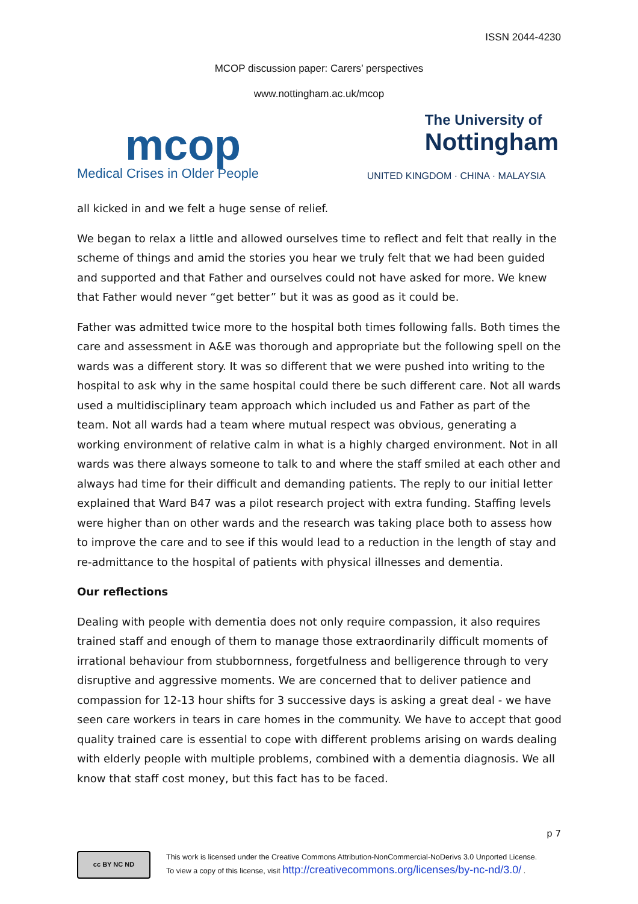ISSN 2044-4230
MCOP discussion paper: Carers’ perspectives
www.nottingham.ac.uk/mcop
mcop
Medical Crises in Older People
The University of
Nottingham
UNITED KINGDOM · CHINA · MALAYSIA
all kicked in and we felt a huge sense of relief.
We began to relax a little and allowed ourselves time to reflect and felt that really in the scheme of things and amid the stories you hear we truly felt that we had been guided and supported and that Father and ourselves could not have asked for more. We knew that Father would never “get better” but it was as good as it could be.
Father was admitted twice more to the hospital both times following falls. Both times the care and assessment in A&E was thorough and appropriate but the following spell on the wards was a different story. It was so different that we were pushed into writing to the hospital to ask why in the same hospital could there be such different care. Not all wards used a multidisciplinary team approach which included us and Father as part of the team. Not all wards had a team where mutual respect was obvious, generating a working environment of relative calm in what is a highly charged environment. Not in all wards was there always someone to talk to and where the staff smiled at each other and always had time for their difficult and demanding patients. The reply to our initial letter explained that Ward B47 was a pilot research project with extra funding. Staffing levels were higher than on other wards and the research was taking place both to assess how to improve the care and to see if this would lead to a reduction in the length of stay and re-admittance to the hospital of patients with physical illnesses and dementia.
Our reflections
Dealing with people with dementia does not only require compassion, it also requires trained staff and enough of them to manage those extraordinarily difficult moments of irrational behaviour from stubbornness, forgetfulness and belligerence through to very disruptive and aggressive moments. We are concerned that to deliver patience and compassion for 12-13 hour shifts for 3 successive days is asking a great deal - we have seen care workers in tears in care homes in the community. We have to accept that good quality trained care is essential to cope with different problems arising on wards dealing with elderly people with multiple problems, combined with a dementia diagnosis. We all know that staff cost money, but this fact has to be faced.
p 7
cc BY NC ND
This work is licensed under the Creative Commons Attribution-NonCommercial-NoDerivs 3.0 Unported License.
To view a copy of this license, visit http://creativecommons.org/licenses/by-nc-nd/3.0/ .